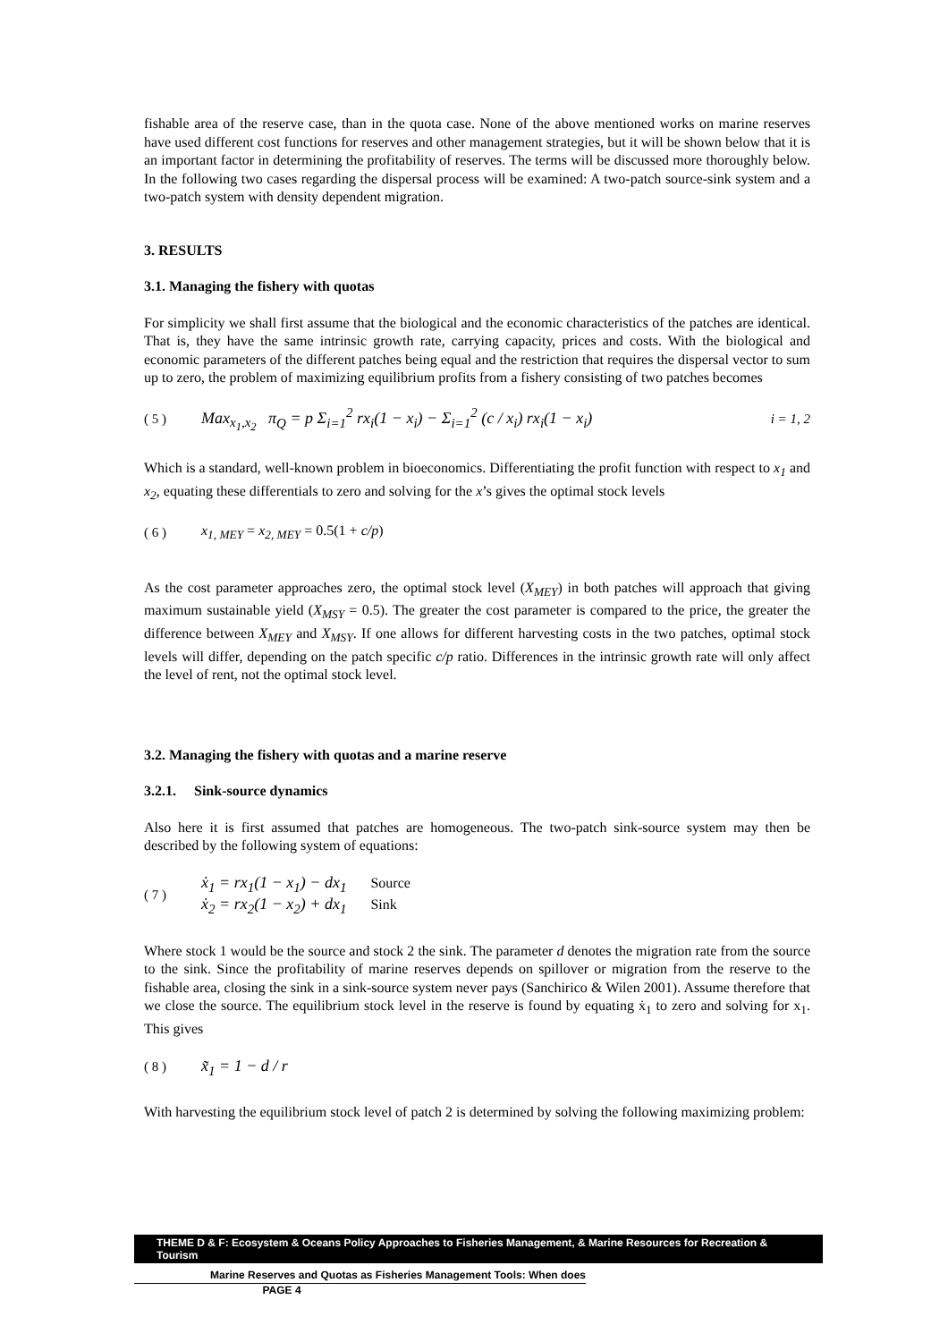fishable area of the reserve case, than in the quota case. None of the above mentioned works on marine reserves have used different cost functions for reserves and other management strategies, but it will be shown below that it is an important factor in determining the profitability of reserves. The terms will be discussed more thoroughly below. In the following two cases regarding the dispersal process will be examined: A two-patch source-sink system and a two-patch system with density dependent migration.
3. RESULTS
3.1. Managing the fishery with quotas
For simplicity we shall first assume that the biological and the economic characteristics of the patches are identical. That is, they have the same intrinsic growth rate, carrying capacity, prices and costs. With the biological and economic parameters of the different patches being equal and the restriction that requires the dispersal vector to sum up to zero, the problem of maximizing equilibrium profits from a fishery consisting of two patches becomes
( 5 ) Max<sub>x<sub>1</sub>,x<sub>2</sub></sub> π<sub>Q</sub> = p Σ<sub>i=1</sub><sup>2</sup> rx<sub>i</sub>(1 − x<sub>i</sub>) − Σ<sub>i=1</sub><sup>2</sup> (c / x<sub>i</sub>) rx<sub>i</sub>(1 − x<sub>i</sub>) i = 1, 2
Which is a standard, well-known problem in bioeconomics. Differentiating the profit function with respect to x<sub>1</sub> and x<sub>2</sub>, equating these differentials to zero and solving for the x’s gives the optimal stock levels
( 6 ) x<sub>1, MEY</sub> = x<sub>2, MEY</sub> = 0.5(1 + c/p)
As the cost parameter approaches zero, the optimal stock level (X<sub>MEY</sub>) in both patches will approach that giving maximum sustainable yield (X<sub>MSY</sub> = 0.5). The greater the cost parameter is compared to the price, the greater the difference between X<sub>MEY</sub> and X<sub>MSY</sub>. If one allows for different harvesting costs in the two patches, optimal stock levels will differ, depending on the patch specific c/p ratio. Differences in the intrinsic growth rate will only affect the level of rent, not the optimal stock level.
3.2. Managing the fishery with quotas and a marine reserve
3.2.1. Sink-source dynamics
Also here it is first assumed that patches are homogeneous. The two-patch sink-source system may then be described by the following system of equations:
( 7 ) ẋ<sub>1</sub> = rx<sub>1</sub>(1 − x<sub>1</sub>) − dx<sub>1</sub> Source
ẋ<sub>2</sub> = rx<sub>2</sub>(1 − x<sub>2</sub>) + dx<sub>1</sub> Sink
Where stock 1 would be the source and stock 2 the sink. The parameter d denotes the migration rate from the source to the sink. Since the profitability of marine reserves depends on spillover or migration from the reserve to the fishable area, closing the sink in a sink-source system never pays (Sanchirico & Wilen 2001). Assume therefore that we close the source. The equilibrium stock level in the reserve is found by equating ẋ<sub>1</sub> to zero and solving for x<sub>1</sub>. This gives
( 8 ) x̃<sub>1</sub> = 1 − d / r
With harvesting the equilibrium stock level of patch 2 is determined by solving the following maximizing problem:
THEME D & F: Ecosystem & Oceans Policy Approaches to Fisheries Management, & Marine Resources for Recreation & Tourism
Marine Reserves and Quotas as Fisheries Management Tools: When does
PAGE 4